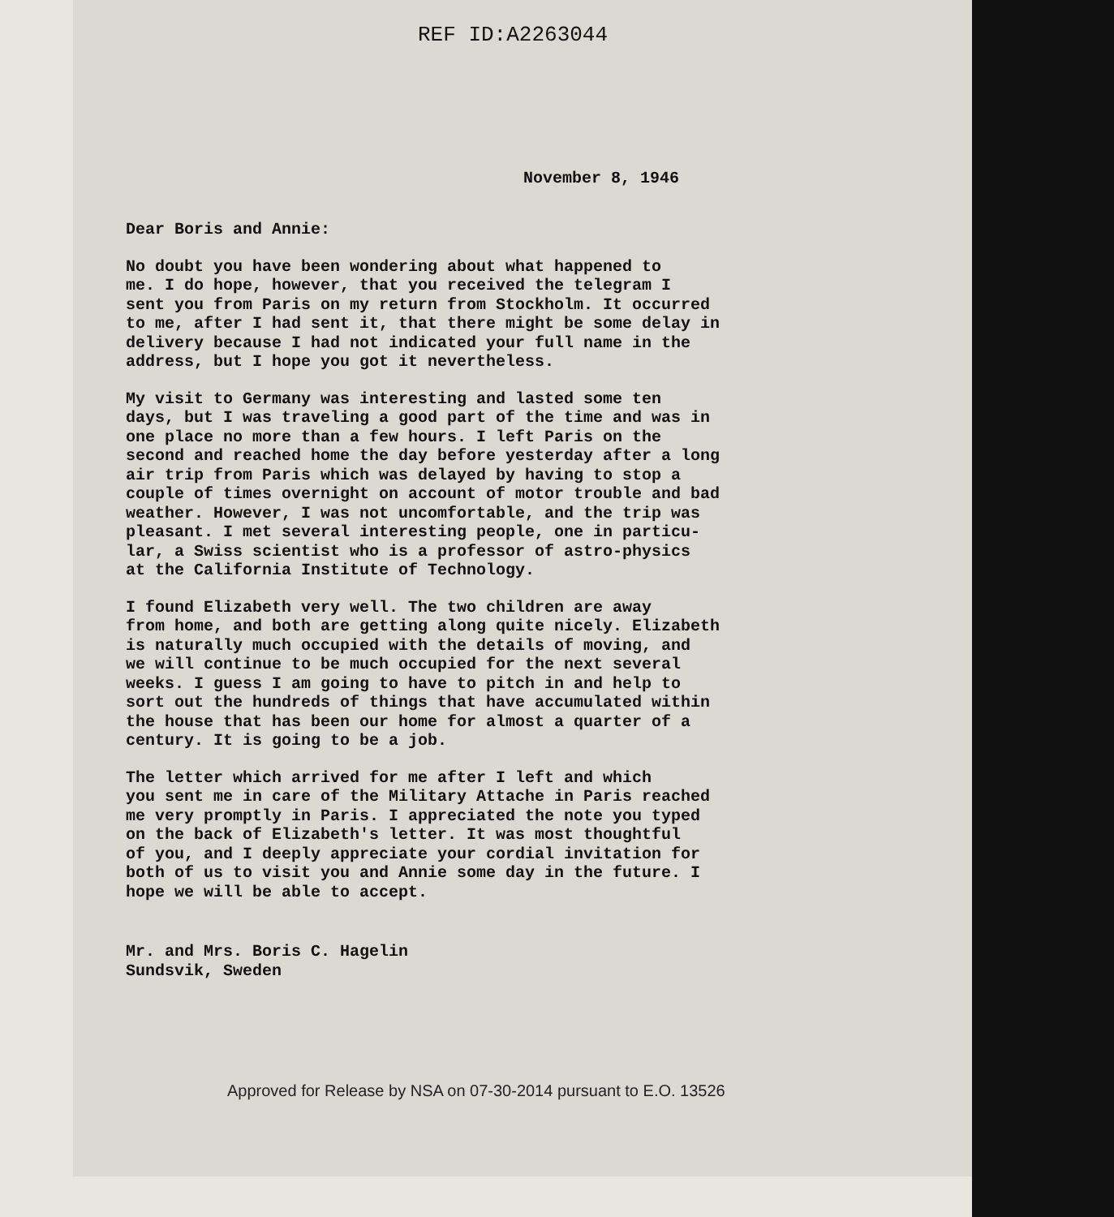REF ID:A2263044
November 8, 1946
Dear Boris and Annie:
No doubt you have been wondering about what happened to me. I do hope, however, that you received the telegram I sent you from Paris on my return from Stockholm. It occurred to me, after I had sent it, that there might be some delay in delivery because I had not indicated your full name in the address, but I hope you got it nevertheless.
My visit to Germany was interesting and lasted some ten days, but I was traveling a good part of the time and was in one place no more than a few hours. I left Paris on the second and reached home the day before yesterday after a long air trip from Paris which was delayed by having to stop a couple of times overnight on account of motor trouble and bad weather. However, I was not uncomfortable, and the trip was pleasant. I met several interesting people, one in particu- lar, a Swiss scientist who is a professor of astro-physics at the California Institute of Technology.
I found Elizabeth very well. The two children are away from home, and both are getting along quite nicely. Elizabeth is naturally much occupied with the details of moving, and we will continue to be much occupied for the next several weeks. I guess I am going to have to pitch in and help to sort out the hundreds of things that have accumulated within the house that has been our home for almost a quarter of a century. It is going to be a job.
The letter which arrived for me after I left and which you sent me in care of the Military Attache in Paris reached me very promptly in Paris. I appreciated the note you typed on the back of Elizabeth's letter. It was most thoughtful of you, and I deeply appreciate your cordial invitation for both of us to visit you and Annie some day in the future. I hope we will be able to accept.
Mr. and Mrs. Boris C. Hagelin Sundsvik, Sweden
Approved for Release by NSA on 07-30-2014 pursuant to E.O. 13526